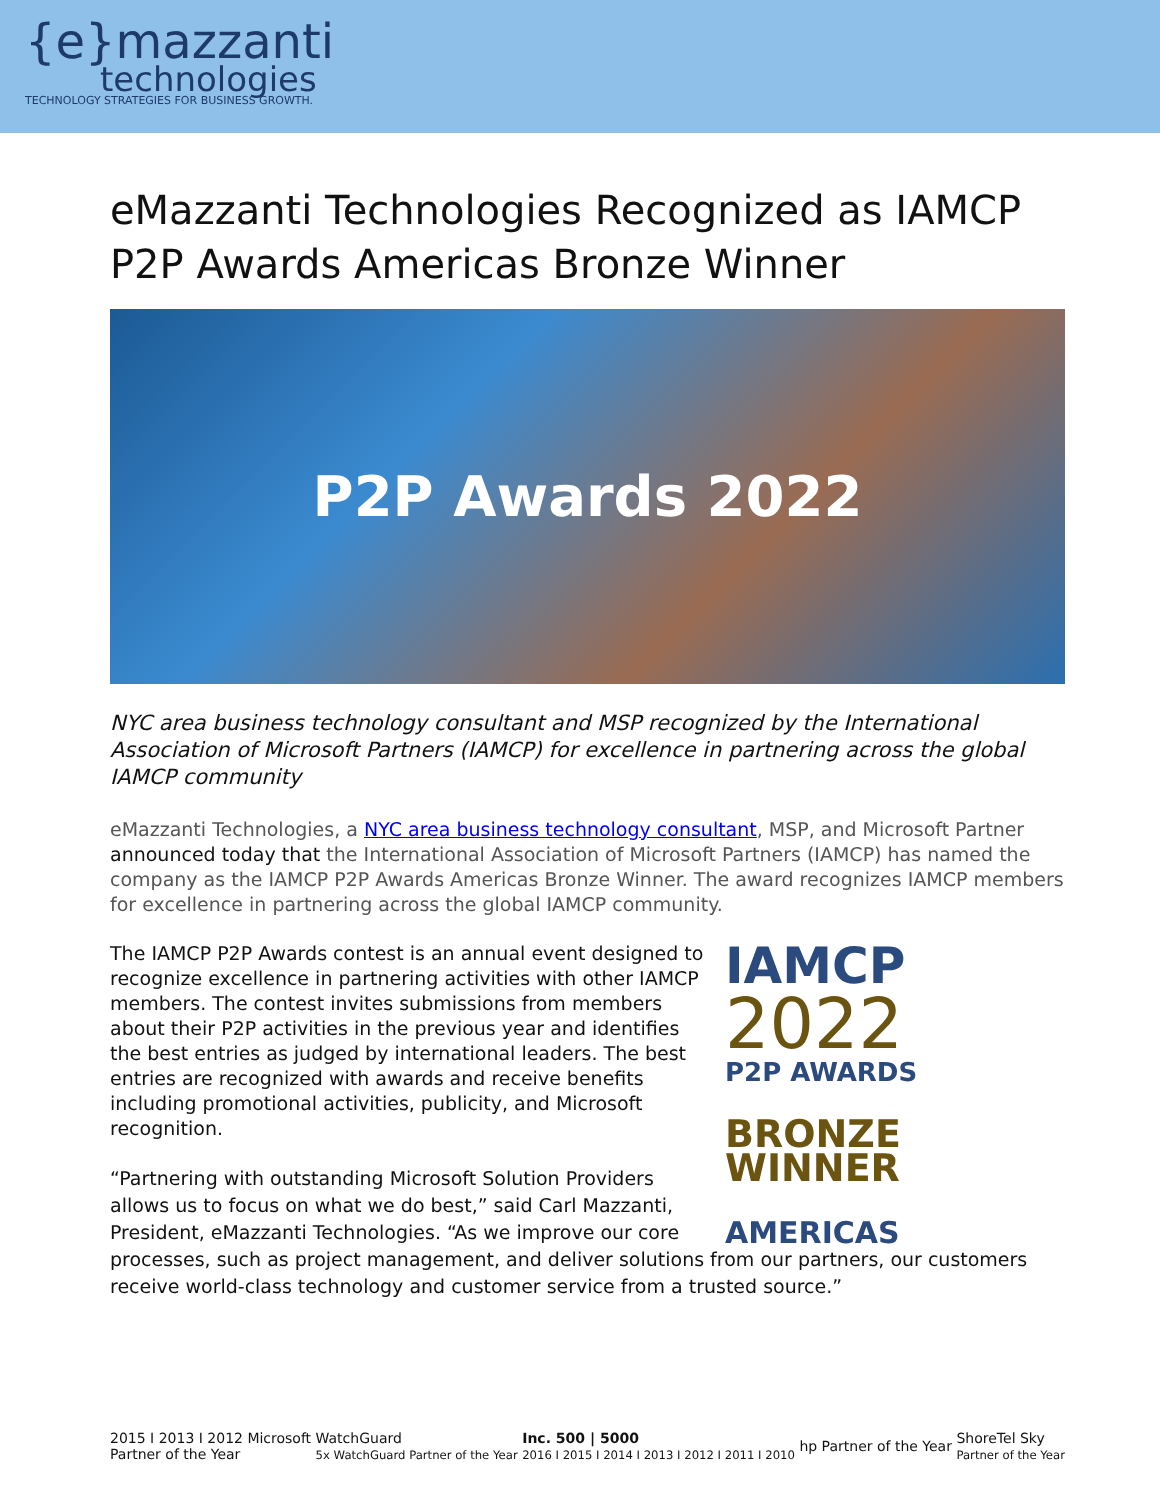{e}mazzanti
technologies
TECHNOLOGY STRATEGIES FOR BUSINESS GROWTH.
eMazzanti Technologies Recognized as IAMCP P2P Awards Americas Bronze Winner
P2P Awards 2022
NYC area business technology consultant and MSP recognized by the International Association of Microsoft Partners (IAMCP) for excellence in partnering across the global IAMCP community
eMazzanti Technologies, a NYC area business technology consultant, MSP, and Microsoft Partner announced today that the International Association of Microsoft Partners (IAMCP) has named the company as the IAMCP P2P Awards Americas Bronze Winner. The award recognizes IAMCP members for excellence in partnering across the global IAMCP community.
IAMCP
2022
P2P AWARDS
BRONZE
WINNER
AMERICAS
The IAMCP P2P Awards contest is an annual event designed to recognize excellence in partnering activities with other IAMCP members. The contest invites submissions from members about their P2P activities in the previous year and identifies the best entries as judged by international leaders. The best entries are recognized with awards and receive benefits including promotional activities, publicity, and Microsoft recognition.
“Partnering with outstanding Microsoft Solution Providers allows us to focus on what we do best,” said Carl Mazzanti, President, eMazzanti Technologies. “As we improve our core processes, such as project management, and deliver solutions from our partners, our customers receive world-class technology and customer service from a trusted source.”
2015 I 2013 I 2012 Microsoft
Partner of the Year
WatchGuard
5x WatchGuard Partner of the Year
Inc. 500 | 5000
2016 I 2015 I 2014 I 2013 I 2012 I 2011 I 2010
hp Partner of the Year
ShoreTel Sky
Partner of the Year